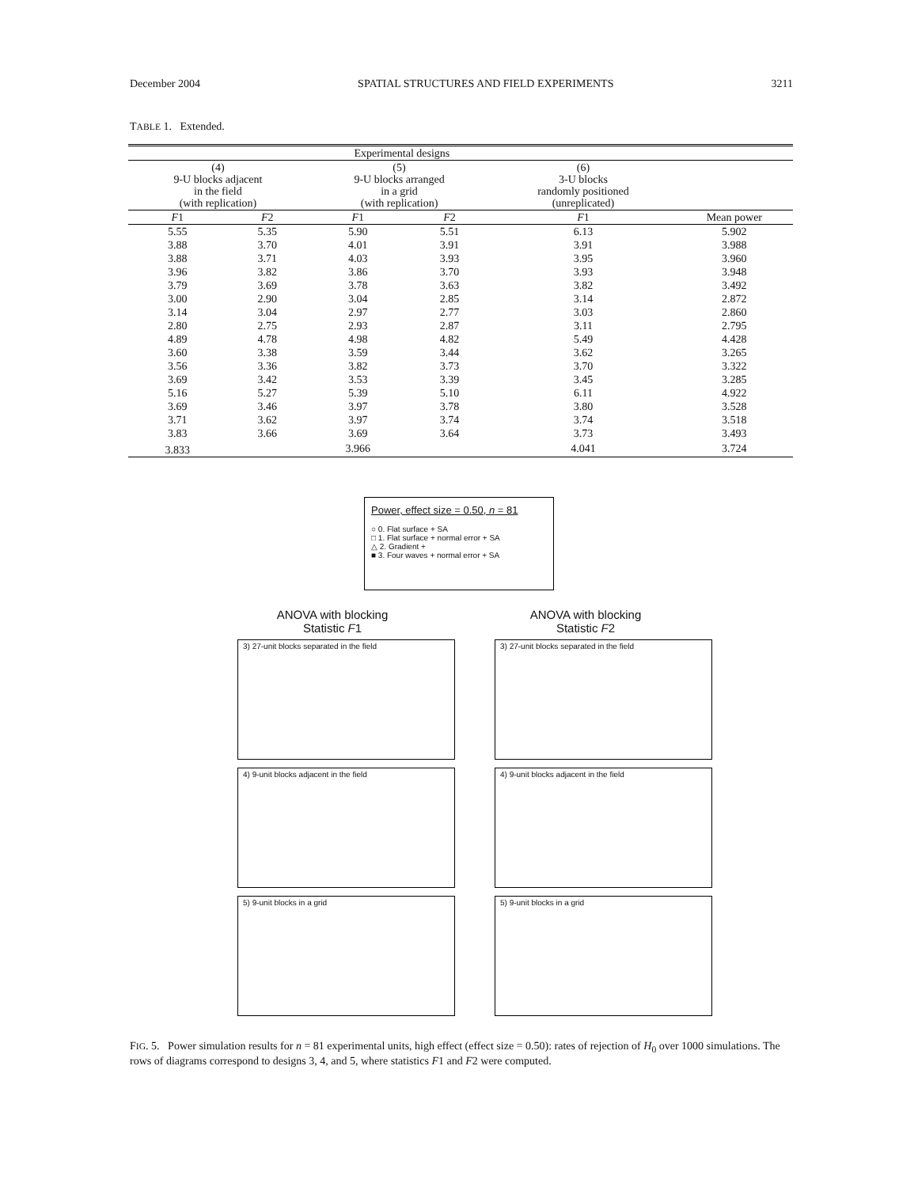December 2004 SPATIAL STRUCTURES AND FIELD EXPERIMENTS 3211
TABLE 1. Extended.
| Experimental designs | | | | | |
| --- | --- | --- | --- | --- | --- |
| (4) 9-U blocks adjacent in the field (with replication) | | (5) 9-U blocks arranged in a grid (with replication) | | (6) 3-U blocks randomly positioned (unreplicated) | |
| F 1 | F 2 | F 1 | F 2 | F 1 | Mean power |
| 5.55 | 5.35 | 5.90 | 5.51 | 6.13 | 5.902 |
| 3.88 | 3.70 | 4.01 | 3.91 | 3.91 | 3.988 |
| 3.88 | 3.71 | 4.03 | 3.93 | 3.95 | 3.960 |
| 3.96 | 3.82 | 3.86 | 3.70 | 3.93 | 3.948 |
| 3.79 | 3.69 | 3.78 | 3.63 | 3.82 | 3.492 |
| 3.00 | 2.90 | 3.04 | 2.85 | 3.14 | 2.872 |
| 3.14 | 3.04 | 2.97 | 2.77 | 3.03 | 2.860 |
| 2.80 | 2.75 | 2.93 | 2.87 | 3.11 | 2.795 |
| 4.89 | 4.78 | 4.98 | 4.82 | 5.49 | 4.428 |
| 3.60 | 3.38 | 3.59 | 3.44 | 3.62 | 3.265 |
| 3.56 | 3.36 | 3.82 | 3.73 | 3.70 | 3.322 |
| 3.69 | 3.42 | 3.53 | 3.39 | 3.45 | 3.285 |
| 5.16 | 5.27 | 5.39 | 5.10 | 6.11 | 4.922 |
| 3.69 | 3.46 | 3.97 | 3.78 | 3.80 | 3.528 |
| 3.71 | 3.62 | 3.97 | 3.74 | 3.74 | 3.518 |
| 3.83 | 3.66 | 3.69 | 3.64 | 3.73 | 3.493 |
| 3.833 | | 3.966 | | 4.041 | 3.724 |
Power, effect size = 0.50, n = 81
○ 0. Flat surface + SA
□ 1. Flat surface + normal error + SA
△ 2. Gradient +
■ 3. Four waves + normal error + SA
ANOVA with blocking
Statistic F1
ANOVA with blocking
Statistic F2
3) 27-unit blocks separated in the field
3) 27-unit blocks separated in the field
4) 9-unit blocks adjacent in the field
4) 9-unit blocks adjacent in the field
5) 9-unit blocks in a grid
5) 9-unit blocks in a grid
FIG. 5. Power simulation results for n = 81 experimental units, high effect (effect size = 0.50): rates of rejection of H<sub>0</sub> over 1000 simulations. The rows of diagrams correspond to designs 3, 4, and 5, where statistics F1 and F2 were computed.